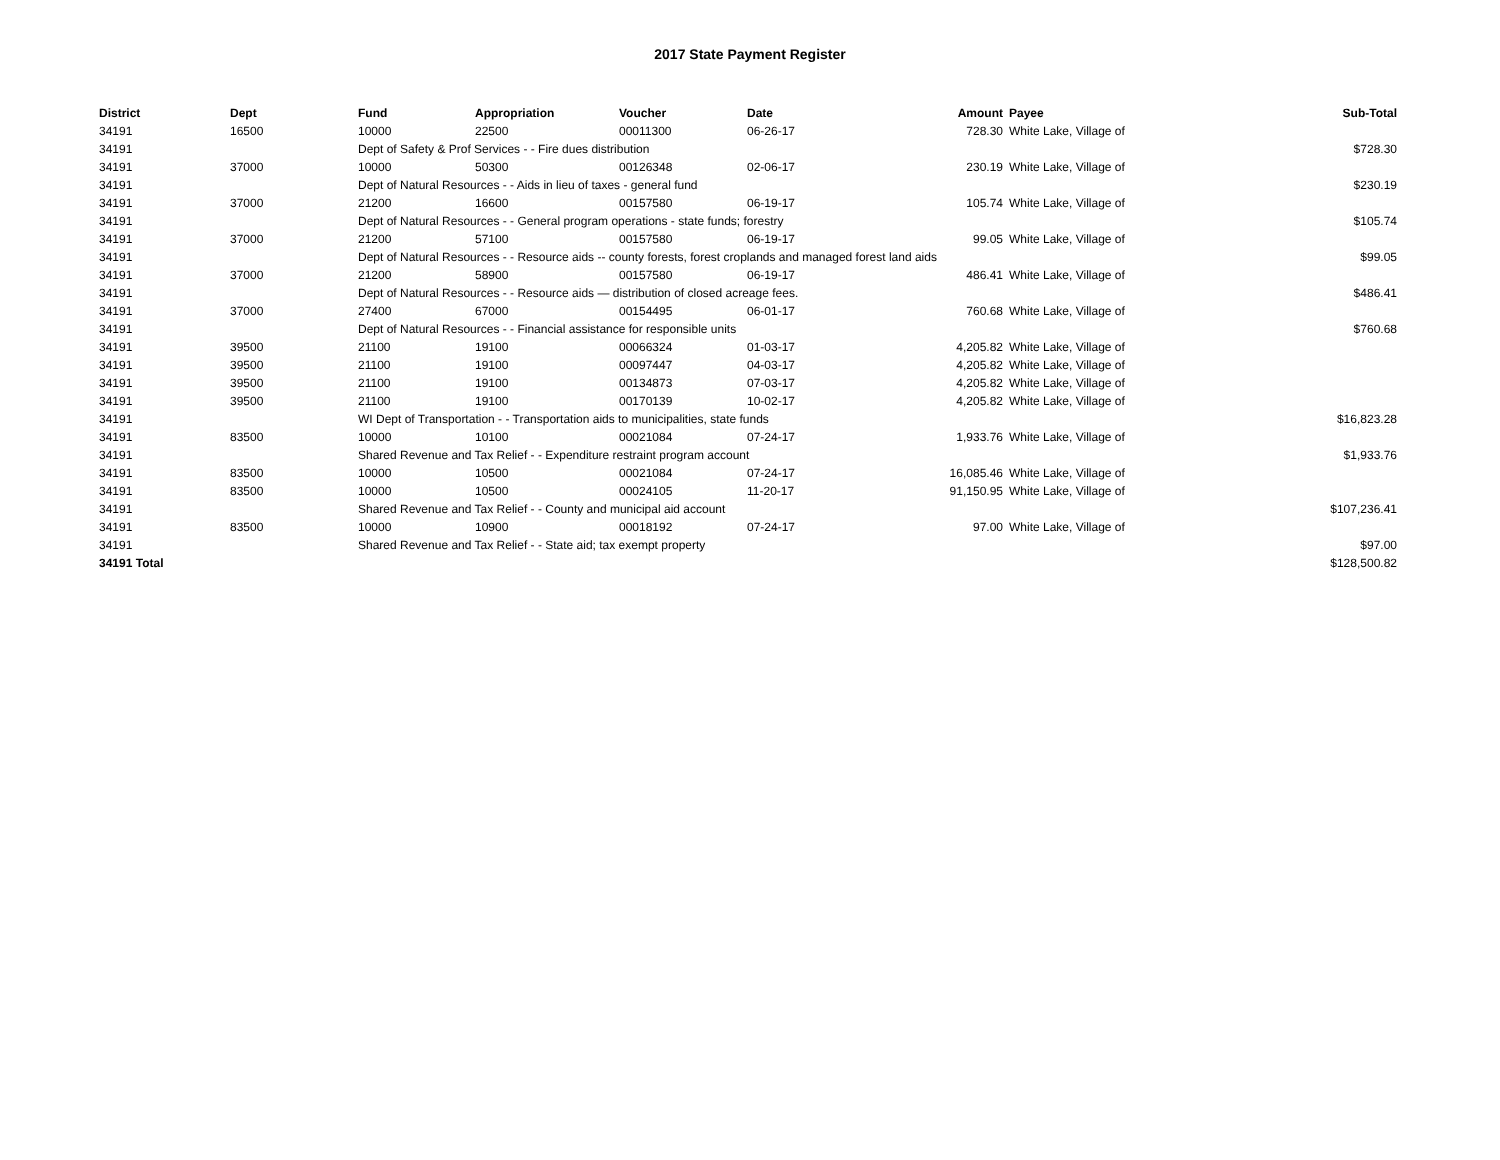2017 State Payment Register
| District | Dept | Fund | Appropriation | Voucher | Date | Amount | Payee | Sub-Total |
| --- | --- | --- | --- | --- | --- | --- | --- | --- |
| 34191 | 16500 | 10000 | 22500 | 00011300 | 06-26-17 | 728.30 | White Lake, Village of | |
| 34191 | | Dept of Safety & Prof Services - - Fire dues distribution | | | | | | $728.30 |
| 34191 | 37000 | 10000 | 50300 | 00126348 | 02-06-17 | 230.19 | White Lake, Village of | |
| 34191 | | Dept of Natural Resources - - Aids in lieu of taxes - general fund | | | | | | $230.19 |
| 34191 | 37000 | 21200 | 16600 | 00157580 | 06-19-17 | 105.74 | White Lake, Village of | |
| 34191 | | Dept of Natural Resources - - General program operations - state funds; forestry | | | | | | $105.74 |
| 34191 | 37000 | 21200 | 57100 | 00157580 | 06-19-17 | 99.05 | White Lake, Village of | |
| 34191 | | Dept of Natural Resources - - Resource aids -- county forests, forest croplands and managed forest land aids | | | | | | $99.05 |
| 34191 | 37000 | 21200 | 58900 | 00157580 | 06-19-17 | 486.41 | White Lake, Village of | |
| 34191 | | Dept of Natural Resources - - Resource aids — distribution of closed acreage fees. | | | | | | $486.41 |
| 34191 | 37000 | 27400 | 67000 | 00154495 | 06-01-17 | 760.68 | White Lake, Village of | |
| 34191 | | Dept of Natural Resources - - Financial assistance for responsible units | | | | | | $760.68 |
| 34191 | 39500 | 21100 | 19100 | 00066324 | 01-03-17 | 4,205.82 | White Lake, Village of | |
| 34191 | 39500 | 21100 | 19100 | 00097447 | 04-03-17 | 4,205.82 | White Lake, Village of | |
| 34191 | 39500 | 21100 | 19100 | 00134873 | 07-03-17 | 4,205.82 | White Lake, Village of | |
| 34191 | 39500 | 21100 | 19100 | 00170139 | 10-02-17 | 4,205.82 | White Lake, Village of | |
| 34191 | | WI Dept of Transportation - - Transportation aids to municipalities, state funds | | | | | | $16,823.28 |
| 34191 | 83500 | 10000 | 10100 | 00021084 | 07-24-17 | 1,933.76 | White Lake, Village of | |
| 34191 | | Shared Revenue and Tax Relief - - Expenditure restraint program account | | | | | | $1,933.76 |
| 34191 | 83500 | 10000 | 10500 | 00021084 | 07-24-17 | 16,085.46 | White Lake, Village of | |
| 34191 | 83500 | 10000 | 10500 | 00024105 | 11-20-17 | 91,150.95 | White Lake, Village of | |
| 34191 | | Shared Revenue and Tax Relief - - County and municipal aid account | | | | | | $107,236.41 |
| 34191 | 83500 | 10000 | 10900 | 00018192 | 07-24-17 | 97.00 | White Lake, Village of | |
| 34191 | | Shared Revenue and Tax Relief - - State aid; tax exempt property | | | | | | $97.00 |
| 34191 Total | | | | | | | | $128,500.82 |